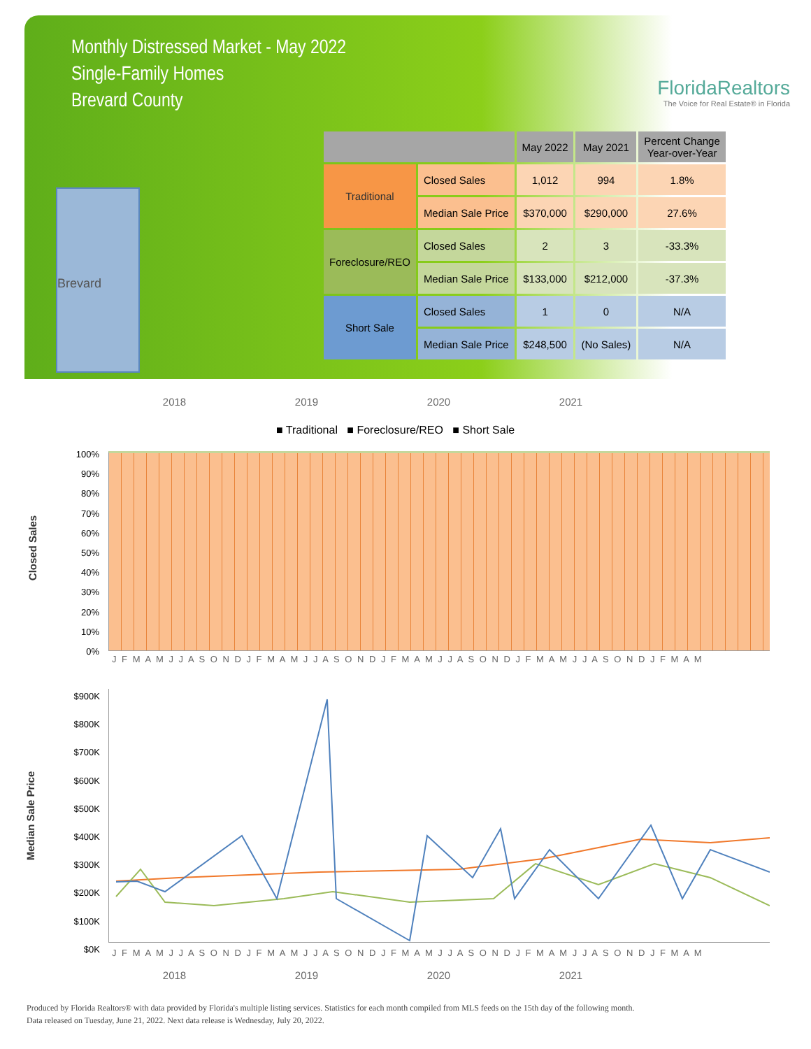Monthly Distressed Market - May 2022
Single-Family Homes
Brevard County
FloridaRealtors
The Voice for Real Estate® in Florida
Brevard
| | | May 2022 | May 2021 | Percent Change Year-over-Year |
| --- | --- | --- | --- | --- |
| Traditional | Closed Sales | 1,012 | 994 | 1.8% |
| | Median Sale Price | $370,000 | $290,000 | 27.6% |
| Foreclosure/REO | Closed Sales | 2 | 3 | -33.3% |
| | Median Sale Price | $133,000 | $212,000 | -37.3% |
| Short Sale | Closed Sales | 1 | 0 | N/A |
| | Median Sale Price | $248,500 | (No Sales) | N/A |
2018 2019 2020 2021
■ Traditional ■ Foreclosure/REO ■ Short Sale
Closed Sales
100%
90%
80%
70%
60%
50%
40%
30%
20%
10%
0%
J F M A M J J A S O N D J F M A M J J A S O N D J F M A M J J A S O N D J F M A M J J A S O N D J F M A M
Median Sale Price
$900K
$800K
$700K
$600K
$500K
$400K
$300K
$200K
$100K
$0K
J F M A M J J A S O N D J F M A M J J A S O N D J F M A M J J A S O N D J F M A M J J A S O N D J F M A M
2018 2019 2020 2021
Produced by Florida Realtors® with data provided by Florida's multiple listing services. Statistics for each month compiled from MLS feeds on the 15th day of the following month.
Data released on Tuesday, June 21, 2022. Next data release is Wednesday, July 20, 2022.